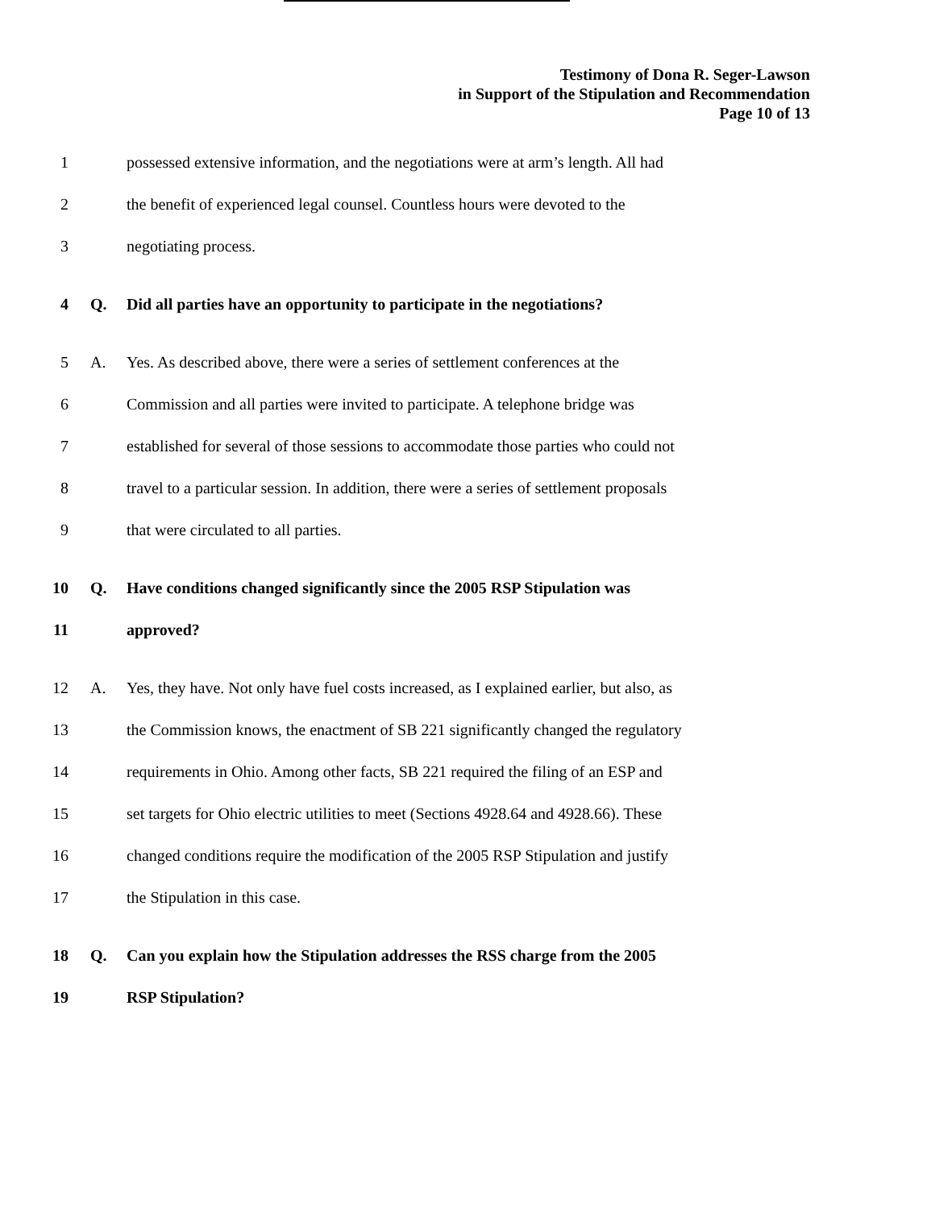Testimony of Dona R. Seger-Lawson
in Support of the Stipulation and Recommendation
Page 10 of 13
1 possessed extensive information, and the negotiations were at arm’s length. All had
2 the benefit of experienced legal counsel. Countless hours were devoted to the
3 negotiating process.
4 Q. Did all parties have an opportunity to participate in the negotiations?
5 A. Yes. As described above, there were a series of settlement conferences at the
6 Commission and all parties were invited to participate. A telephone bridge was
7 established for several of those sessions to accommodate those parties who could not
8 travel to a particular session. In addition, there were a series of settlement proposals
9 that were circulated to all parties.
10 Q. Have conditions changed significantly since the 2005 RSP Stipulation was
11 approved?
12 A. Yes, they have. Not only have fuel costs increased, as I explained earlier, but also, as
13 the Commission knows, the enactment of SB 221 significantly changed the regulatory
14 requirements in Ohio. Among other facts, SB 221 required the filing of an ESP and
15 set targets for Ohio electric utilities to meet (Sections 4928.64 and 4928.66). These
16 changed conditions require the modification of the 2005 RSP Stipulation and justify
17 the Stipulation in this case.
18 Q. Can you explain how the Stipulation addresses the RSS charge from the 2005
19 RSP Stipulation?